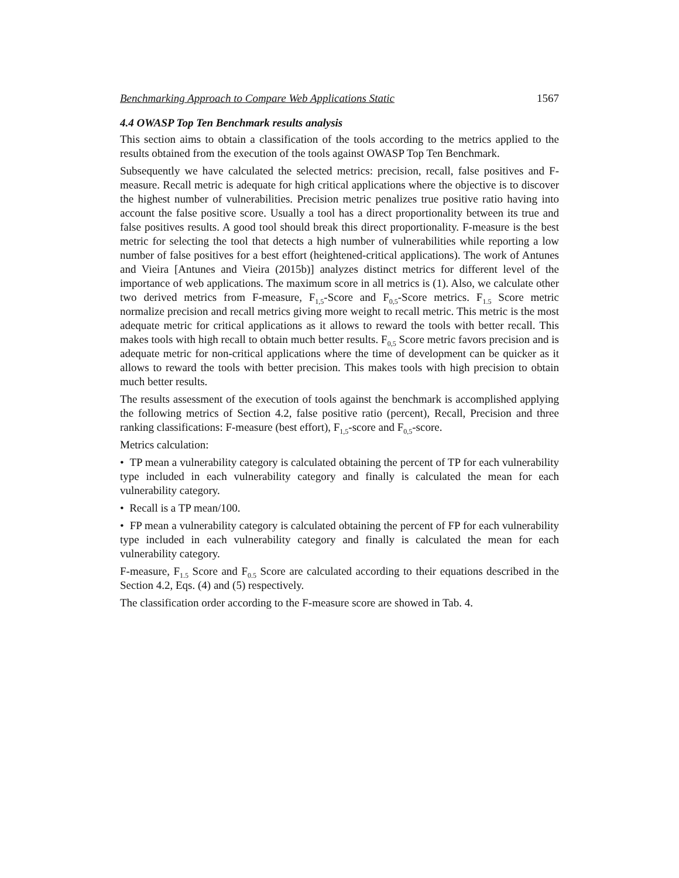Benchmarking Approach to Compare Web Applications Static 1567
4.4 OWASP Top Ten Benchmark results analysis
This section aims to obtain a classification of the tools according to the metrics applied to the results obtained from the execution of the tools against OWASP Top Ten Benchmark.
Subsequently we have calculated the selected metrics: precision, recall, false positives and F-measure. Recall metric is adequate for high critical applications where the objective is to discover the highest number of vulnerabilities. Precision metric penalizes true positive ratio having into account the false positive score. Usually a tool has a direct proportionality between its true and false positives results. A good tool should break this direct proportionality. F-measure is the best metric for selecting the tool that detects a high number of vulnerabilities while reporting a low number of false positives for a best effort (heightened-critical applications). The work of Antunes and Vieira [Antunes and Vieira (2015b)] analyzes distinct metrics for different level of the importance of web applications. The maximum score in all metrics is (1). Also, we calculate other two derived metrics from F-measure, F<sub>1,5</sub>-Score and F<sub>0,5</sub>-Score metrics. F<sub>1.5</sub> Score metric normalize precision and recall metrics giving more weight to recall metric. This metric is the most adequate metric for critical applications as it allows to reward the tools with better recall. This makes tools with high recall to obtain much better results. F<sub>0,5</sub> Score metric favors precision and is adequate metric for non-critical applications where the time of development can be quicker as it allows to reward the tools with better precision. This makes tools with high precision to obtain much better results.
The results assessment of the execution of tools against the benchmark is accomplished applying the following metrics of Section 4.2, false positive ratio (percent), Recall, Precision and three ranking classifications: F-measure (best effort), F<sub>1,5</sub>-score and F<sub>0,5</sub>-score.
Metrics calculation:
• TP mean a vulnerability category is calculated obtaining the percent of TP for each vulnerability type included in each vulnerability category and finally is calculated the mean for each vulnerability category.
• Recall is a TP mean/100.
• FP mean a vulnerability category is calculated obtaining the percent of FP for each vulnerability type included in each vulnerability category and finally is calculated the mean for each vulnerability category.
F-measure, F<sub>1.5</sub> Score and F<sub>0.5</sub> Score are calculated according to their equations described in the Section 4.2, Eqs. (4) and (5) respectively.
The classification order according to the F-measure score are showed in Tab. 4.